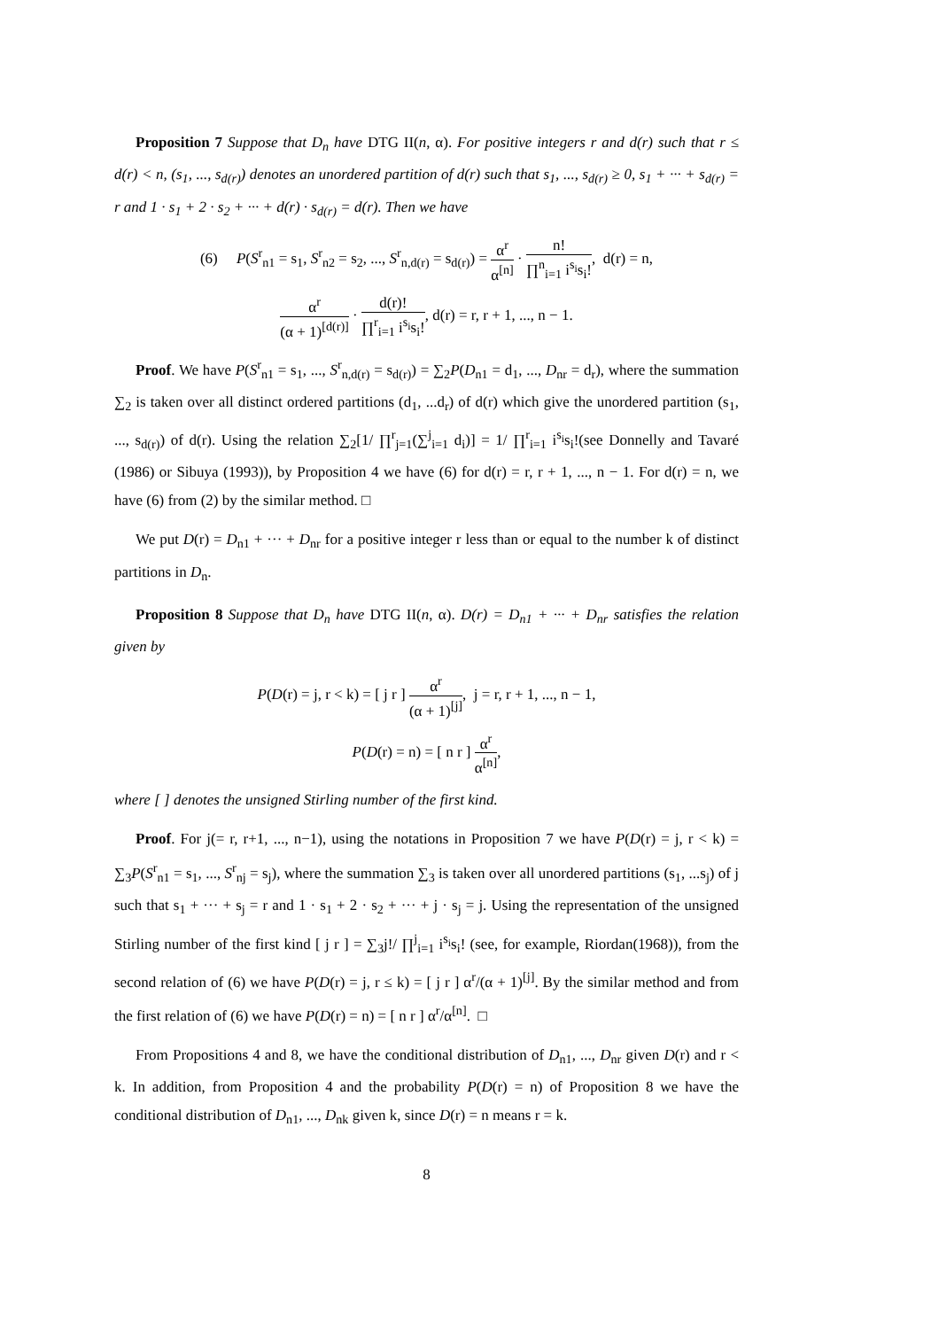Proposition 7 Suppose that D<sub>n</sub> have DTG II(n, α). For positive integers r and d(r) such that r ≤ d(r) < n, (s<sub>1</sub>, ..., s<sub>d(r)</sub>) denotes an unordered partition of d(r) such that s<sub>1</sub>, ..., s<sub>d(r)</sub> ≥ 0, s<sub>1</sub> + ··· + s<sub>d(r)</sub> = r and 1 · s<sub>1</sub> + 2 · s<sub>2</sub> + ··· + d(r) · s<sub>d(r)</sub> = d(r). Then we have
(6) P(S<sup>r</sup><sub>n1</sub> = s<sub>1</sub>, S<sup>r</sup><sub>n2</sub> = s<sub>2</sub>, ..., S<sup>r</sup><sub>n,d(r)</sub> = s<sub>d(r)</sub>) = α<sup>r</sup> α<sup>[n]</sup> · n! ∏<sup>n</sup><sub>i=1</sub> i<sup>s<sub>i</sub></sup>s<sub>i</sub>!, d(r) = n,
α<sup>r</sup> (α + 1)<sup>[d(r)]</sup> · d(r)! ∏<sup>r</sup><sub>i=1</sub> i<sup>s<sub>i</sub></sup>s<sub>i</sub>!, d(r) = r, r + 1, ..., n − 1.
Proof. We have P(S<sup>r</sup><sub>n1</sub> = s<sub>1</sub>, ..., S<sup>r</sup><sub>n,d(r)</sub> = s<sub>d(r)</sub>) = ∑<sub>2</sub>P(D<sub>n1</sub> = d<sub>1</sub>, ..., D<sub>nr</sub> = d<sub>r</sub>), where the summation ∑<sub>2</sub> is taken over all distinct ordered partitions (d<sub>1</sub>, ...d<sub>r</sub>) of d(r) which give the unordered partition (s<sub>1</sub>, ..., s<sub>d(r)</sub>) of d(r). Using the relation ∑<sub>2</sub>[1/ ∏<sup>r</sup><sub>j=1</sub>(∑<sup>j</sup><sub>i=1</sub> d<sub>i</sub>)] = 1/ ∏<sup>r</sup><sub>i=1</sub> i<sup>s<sub>i</sub></sup>s<sub>i</sub>!(see Donnelly and Tavaré (1986) or Sibuya (1993)), by Proposition 4 we have (6) for d(r) = r, r + 1, ..., n − 1. For d(r) = n, we have (6) from (2) by the similar method. □
We put D(r) = D<sub>n1</sub> + ··· + D<sub>nr</sub> for a positive integer r less than or equal to the number k of distinct partitions in D<sub>n</sub>.
Proposition 8 Suppose that D<sub>n</sub> have DTG II(n, α). D(r) = D<sub>n1</sub> + ··· + D<sub>nr</sub> satisfies the relation given by
P(D(r) = j, r < k) = [ j r ] α<sup>r</sup> (α + 1)<sup>[j]</sup>, j = r, r + 1, ..., n − 1,
P(D(r) = n) = [ n r ] α<sup>r</sup> α<sup>[n]</sup>,
where [ ] denotes the unsigned Stirling number of the first kind.
Proof. For j(= r, r+1, ..., n−1), using the notations in Proposition 7 we have P(D(r) = j, r < k) = ∑<sub>3</sub>P(S<sup>r</sup><sub>n1</sub> = s<sub>1</sub>, ..., S<sup>r</sup><sub>nj</sub> = s<sub>j</sub>), where the summation ∑<sub>3</sub> is taken over all unordered partitions (s<sub>1</sub>, ...s<sub>j</sub>) of j such that s<sub>1</sub> + ··· + s<sub>j</sub> = r and 1 · s<sub>1</sub> + 2 · s<sub>2</sub> + ··· + j · s<sub>j</sub> = j. Using the representation of the unsigned Stirling number of the first kind [ j r ] = ∑<sub>3</sub>j!/ ∏<sup>j</sup><sub>i=1</sub> i<sup>s<sub>i</sub></sup>s<sub>i</sub>! (see, for example, Riordan(1968)), from the second relation of (6) we have P(D(r) = j, r ≤ k) = [ j r ] α<sup>r</sup>/(α + 1)<sup>[j]</sup>. By the similar method and from the first relation of (6) we have P(D(r) = n) = [ n r ] α<sup>r</sup>/α<sup>[n]</sup>. □
From Propositions 4 and 8, we have the conditional distribution of D<sub>n1</sub>, ..., D<sub>nr</sub> given D(r) and r < k. In addition, from Proposition 4 and the probability P(D(r) = n) of Proposition 8 we have the conditional distribution of D<sub>n1</sub>, ..., D<sub>nk</sub> given k, since D(r) = n means r = k.
8